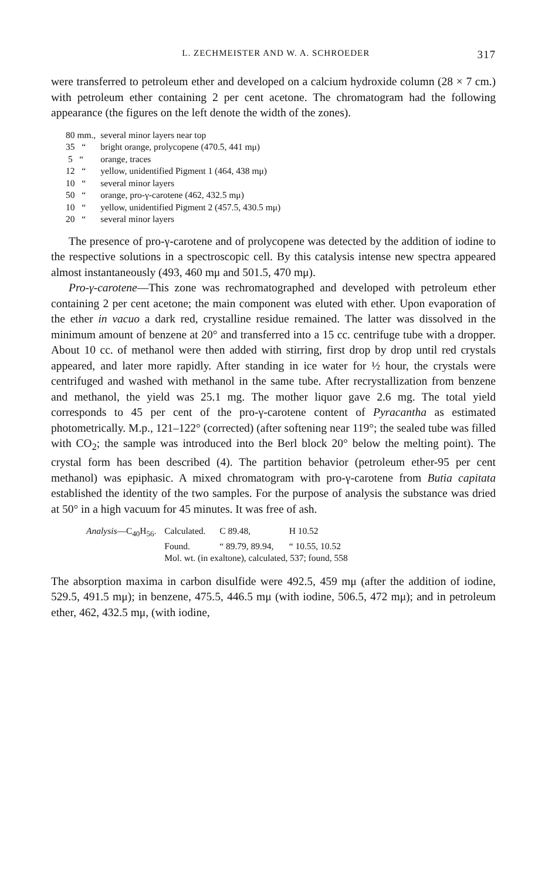L. ZECHMEISTER AND W. A. SCHROEDER 317
were transferred to petroleum ether and developed on a calcium hydroxide column (28 × 7 cm.) with petroleum ether containing 2 per cent acetone. The chromatogram had the following appearance (the figures on the left denote the width of the zones).
| 80 mm., | several minor layers near top |
| 35 “ | bright orange, prolycopene (470.5, 441 mμ) |
| 5 “ | orange, traces |
| 12 “ | yellow, unidentified Pigment 1 (464, 438 mμ) |
| 10 “ | several minor layers |
| 50 “ | orange, pro-γ-carotene (462, 432.5 mμ) |
| 10 “ | yellow, unidentified Pigment 2 (457.5, 430.5 mμ) |
| 20 “ | several minor layers |
The presence of pro-γ-carotene and of prolycopene was detected by the addition of iodine to the respective solutions in a spectroscopic cell. By this catalysis intense new spectra appeared almost instantaneously (493, 460 mμ and 501.5, 470 mμ).
Pro-γ-carotene—This zone was rechromatographed and developed with petroleum ether containing 2 per cent acetone; the main component was eluted with ether. Upon evaporation of the ether in vacuo a dark red, crystalline residue remained. The latter was dissolved in the minimum amount of benzene at 20° and transferred into a 15 cc. centrifuge tube with a dropper. About 10 cc. of methanol were then added with stirring, first drop by drop until red crystals appeared, and later more rapidly. After standing in ice water for ½ hour, the crystals were centrifuged and washed with methanol in the same tube. After recrystallization from benzene and methanol, the yield was 25.1 mg. The mother liquor gave 2.6 mg. The total yield corresponds to 45 per cent of the pro-γ-carotene content of Pyracantha as estimated photometrically. M.p., 121–122° (corrected) (after softening near 119°; the sealed tube was filled with CO<sub>2</sub>; the sample was introduced into the Berl block 20° below the melting point). The crystal form has been described (4). The partition behavior (petroleum ether-95 per cent methanol) was epiphasic. A mixed chromatogram with pro-γ-carotene from Butia capitata established the identity of the two samples. For the purpose of analysis the substance was dried at 50° in a high vacuum for 45 minutes. It was free of ash.
| Analysis —C<sub>40</sub>H<sub>56</sub>. | Calculated. | C 89.48, | H 10.52 |
| | Found. | “ 89.79, 89.94, | “ 10.55, 10.52 |
| | Mol. wt. (in exaltone), calculated, 537; found, 558 | | |
The absorption maxima in carbon disulfide were 492.5, 459 mμ (after the addition of iodine, 529.5, 491.5 mμ); in benzene, 475.5, 446.5 mμ (with iodine, 506.5, 472 mμ); and in petroleum ether, 462, 432.5 mμ, (with iodine,